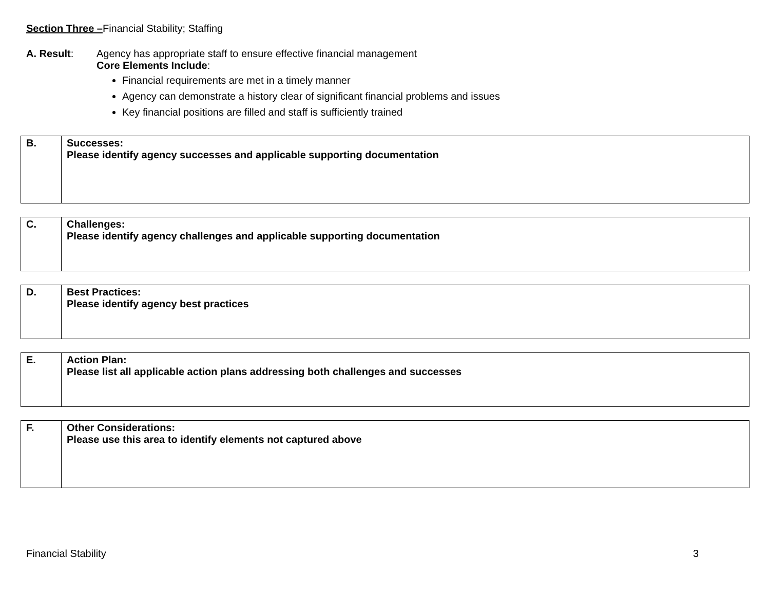Section Three –Financial Stability; Staffing
A. Result: Agency has appropriate staff to ensure effective financial management
Core Elements Include:
Financial requirements are met in a timely manner
Agency can demonstrate a history clear of significant financial problems and issues
Key financial positions are filled and staff is sufficiently trained
| B. | Successes: Please identify agency successes and applicable supporting documentation |
| C. | Challenges: Please identify agency challenges and applicable supporting documentation |
| D. | Best Practices: Please identify agency best practices |
| E. | Action Plan: Please list all applicable action plans addressing both challenges and successes |
| F. | Other Considerations: Please use this area to identify elements not captured above |
Financial Stability 3